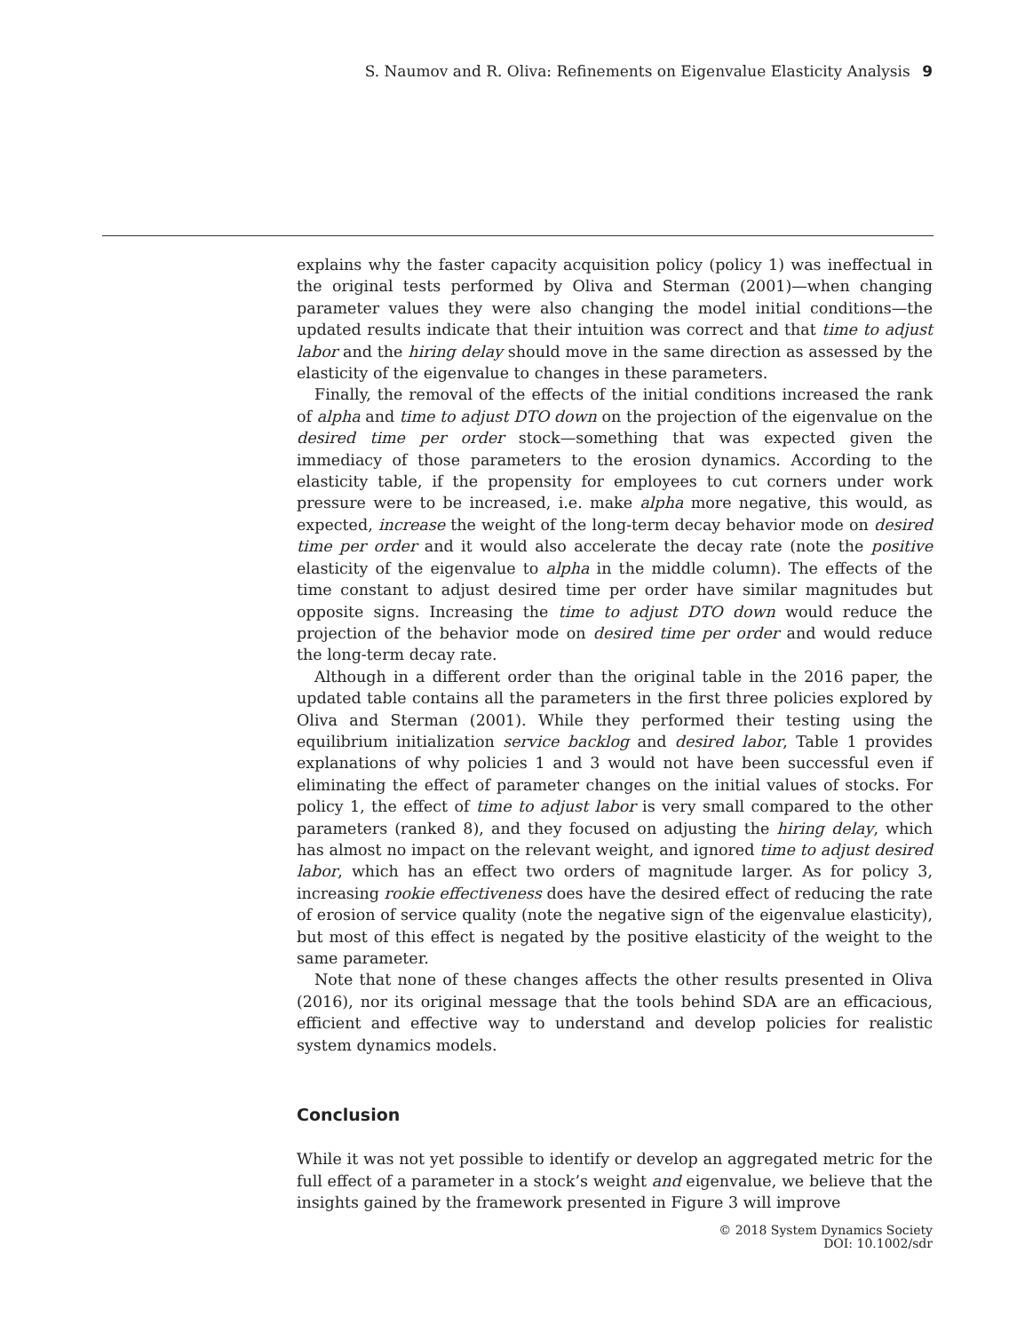S. Naumov and R. Oliva: Refinements on Eigenvalue Elasticity Analysis 9
explains why the faster capacity acquisition policy (policy 1) was ineffectual in the original tests performed by Oliva and Sterman (2001)—when changing parameter values they were also changing the model initial conditions—the updated results indicate that their intuition was correct and that time to adjust labor and the hiring delay should move in the same direction as assessed by the elasticity of the eigenvalue to changes in these parameters.
Finally, the removal of the effects of the initial conditions increased the rank of alpha and time to adjust DTO down on the projection of the eigenvalue on the desired time per order stock—something that was expected given the immediacy of those parameters to the erosion dynamics. According to the elasticity table, if the propensity for employees to cut corners under work pressure were to be increased, i.e. make alpha more negative, this would, as expected, increase the weight of the long-term decay behavior mode on desired time per order and it would also accelerate the decay rate (note the positive elasticity of the eigenvalue to alpha in the middle column). The effects of the time constant to adjust desired time per order have similar magnitudes but opposite signs. Increasing the time to adjust DTO down would reduce the projection of the behavior mode on desired time per order and would reduce the long-term decay rate.
Although in a different order than the original table in the 2016 paper, the updated table contains all the parameters in the first three policies explored by Oliva and Sterman (2001). While they performed their testing using the equilibrium initialization service backlog and desired labor, Table 1 provides explanations of why policies 1 and 3 would not have been successful even if eliminating the effect of parameter changes on the initial values of stocks. For policy 1, the effect of time to adjust labor is very small compared to the other parameters (ranked 8), and they focused on adjusting the hiring delay, which has almost no impact on the relevant weight, and ignored time to adjust desired labor, which has an effect two orders of magnitude larger. As for policy 3, increasing rookie effectiveness does have the desired effect of reducing the rate of erosion of service quality (note the negative sign of the eigenvalue elasticity), but most of this effect is negated by the positive elasticity of the weight to the same parameter.
Note that none of these changes affects the other results presented in Oliva (2016), nor its original message that the tools behind SDA are an efficacious, efficient and effective way to understand and develop policies for realistic system dynamics models.
Conclusion
While it was not yet possible to identify or develop an aggregated metric for the full effect of a parameter in a stock’s weight and eigenvalue, we believe that the insights gained by the framework presented in Figure 3 will improve
© 2018 System Dynamics Society
DOI: 10.1002/sdr